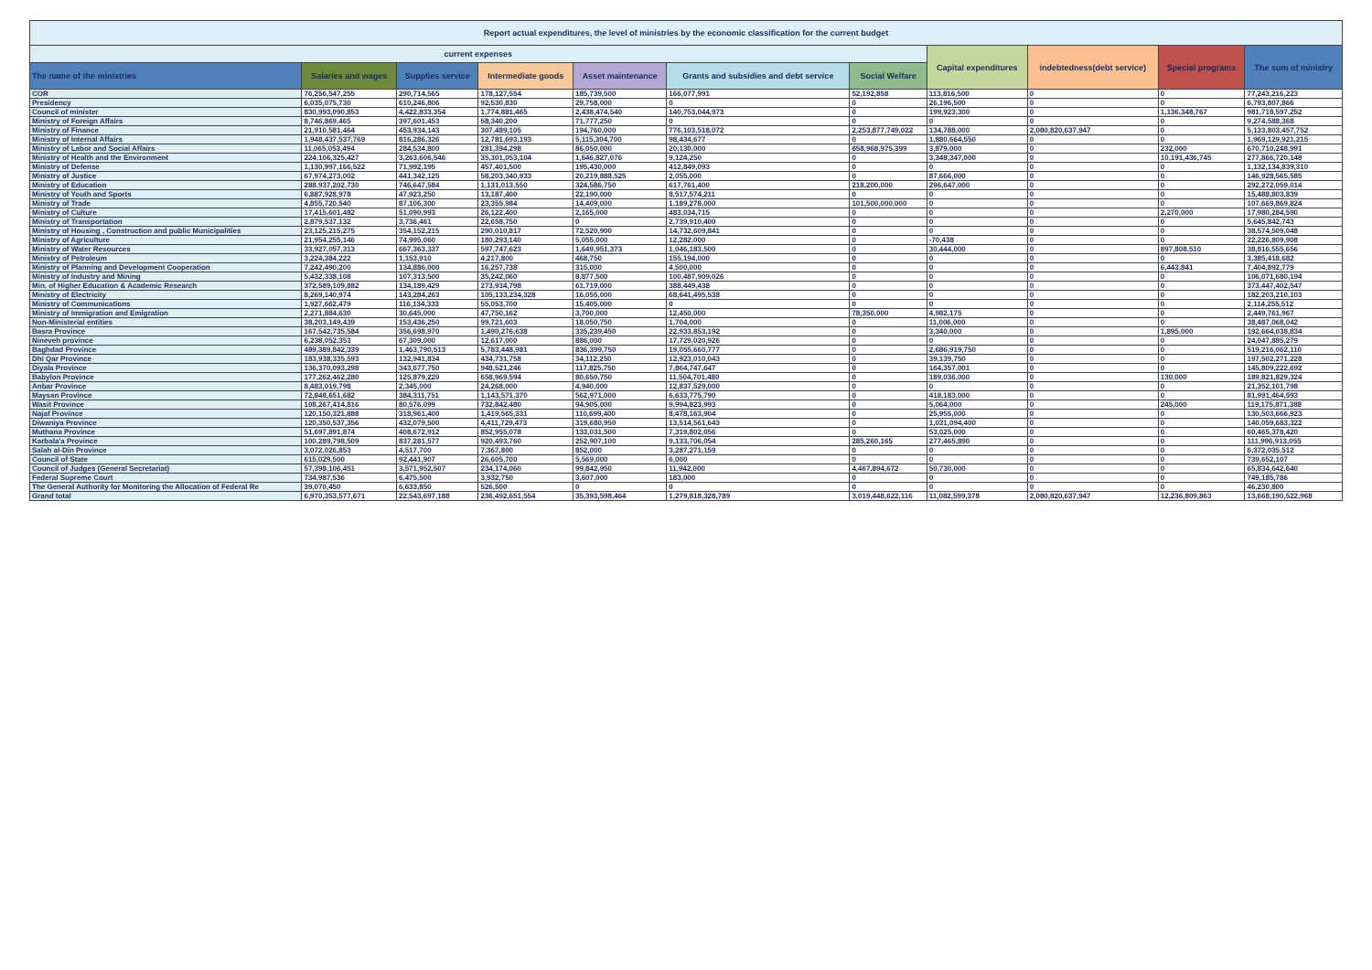| Report actual expenditures, the level of ministries by the economic classification for the current budget | | | | | | | | | | |
| --- | --- | --- | --- | --- | --- | --- | --- | --- | --- | --- |
| current expenses | | | | | | | Capital expenditures | indebtedness(debt service) | Special programs | The sum of ministry |
| The name of the ministries | Salaries and wages | Supplies service | Intermediate goods | Asset maintenance | Grants and subsidies and debt service | Social Welfare | | | | |
| COR | 76,256,547,255 | 290,714,565 | 178,127,554 | 185,739,500 | 166,077,991 | 52,192,858 | 113,816,500 | 0 | 0 | 77,243,216,223 |
| Presidency | 6,035,075,730 | 610,246,806 | 92,530,830 | 29,758,000 | 0 | 0 | 26,196,500 | 0 | 0 | 6,793,807,866 |
| Council of minister | 830,993,090,853 | 4,422,833,354 | 1,774,881,465 | 2,438,474,540 | 140,753,044,973 | 0 | 199,923,300 | 0 | 1,136,348,767 | 981,718,597,252 |
| Ministry of Foreign Affairs | 8,746,869,465 | 397,601,453 | 58,340,200 | 71,777,250 | 0 | 0 | 0 | 0 | 0 | 9,274,588,368 |
| Ministry of Finance | 21,910,581,464 | 453,934,143 | 307,489,105 | 194,760,000 | 776,103,518,072 | 2,253,877,749,022 | 134,788,000 | 2,080,820,637,947 | 0 | 5,133,803,457,752 |
| Ministry of Internal Affairs | 1,948,437,537,769 | 816,286,326 | 12,781,693,193 | 5,115,304,700 | 98,434,677 | 0 | 1,880,664,550 | 0 | 0 | 1,969,129,921,215 |
| Ministry of Labor and Social Affairs | 11,065,053,494 | 284,534,800 | 281,394,298 | 86,050,000 | 20,130,000 | 658,968,975,399 | 3,879,000 | 0 | 232,000 | 670,710,248,991 |
| Ministry of Health and the Environment | 224,106,325,427 | 3,263,606,546 | 35,301,053,104 | 1,646,827,076 | 9,124,250 | 0 | 3,348,347,000 | 0 | 10,191,436,745 | 277,866,720,148 |
| Ministry of Defense | 1,130,997,166,522 | 71,992,195 | 457,401,500 | 195,430,000 | 412,849,093 | 0 | 0 | 0 | 0 | 1,132,134,839,310 |
| Ministry of Justice | 67,974,273,002 | 441,342,125 | 58,203,340,933 | 20,219,888,525 | 2,055,000 | 0 | 87,666,000 | 0 | 0 | 146,928,565,585 |
| Ministry of Education | 288,937,202,730 | 746,647,584 | 1,131,013,550 | 324,586,750 | 617,761,400 | 218,200,000 | 296,647,000 | 0 | 0 | 292,272,059,014 |
| Ministry of Youth and Sports | 6,887,928,978 | 47,923,250 | 13,187,400 | 22,190,000 | 8,517,574,211 | 0 | 0 | 0 | 0 | 15,488,803,839 |
| Ministry of Trade | 4,855,720,540 | 87,106,300 | 23,355,984 | 14,409,000 | 1,189,278,000 | 101,500,000,000 | 0 | 0 | 0 | 107,669,869,824 |
| Ministry of Culture | 17,415,601,482 | 51,090,993 | 26,122,400 | 2,165,000 | 483,034,715 | 0 | 0 | 0 | 2,270,000 | 17,980,284,590 |
| Ministry of Transportation | 2,879,537,132 | 3,736,461 | 22,658,750 | 0 | 2,739,910,400 | 0 | 0 | 0 | 0 | 5,645,842,743 |
| Ministry of Housing , Construction and public Municipalities | 23,125,215,275 | 354,152,215 | 290,010,817 | 72,520,900 | 14,732,609,841 | 0 | 0 | 0 | 0 | 38,574,509,048 |
| Ministry of Agriculture | 21,954,255,146 | 74,995,060 | 180,293,140 | 5,055,000 | 12,282,000 | 0 | -70,438 | 0 | 0 | 22,226,809,908 |
| Ministry of Water Resources | 33,927,057,313 | 667,363,337 | 597,747,623 | 1,649,951,373 | 1,046,183,500 | 0 | 30,444,000 | 0 | 897,808,510 | 38,816,555,656 |
| Ministry of Petroleum | 3,224,384,222 | 1,153,910 | 4,217,800 | 468,750 | 155,194,000 | 0 | 0 | 0 | 0 | 3,385,418,682 |
| Ministry of Planning and Development Cooperation | 7,242,490,200 | 134,886,000 | 16,257,738 | 315,000 | 4,500,000 | 0 | 0 | 0 | 6,443,841 | 7,404,892,779 |
| Ministry of Industry and Mining | 5,432,338,108 | 107,313,500 | 35,242,060 | 8,877,500 | 100,487,909,026 | 0 | 0 | 0 | 0 | 106,071,680,194 |
| Min. of Higher Education & Academic Research | 372,589,109,882 | 134,189,429 | 273,934,798 | 61,719,000 | 388,449,438 | 0 | 0 | 0 | 0 | 373,447,402,547 |
| Ministry of Electricity | 8,269,140,974 | 143,284,263 | 105,133,234,328 | 16,055,000 | 68,641,495,538 | 0 | 0 | 0 | 0 | 182,203,210,103 |
| Ministry of Communications | 1,927,662,479 | 116,134,333 | 55,053,700 | 15,405,000 | 0 | 0 | 0 | 0 | 0 | 2,114,255,512 |
| Ministry of Immigration and Emigration | 2,271,884,630 | 30,645,000 | 47,750,162 | 3,700,000 | 12,450,000 | 78,350,000 | 4,982,175 | 0 | 0 | 2,449,761,967 |
| Non-Ministerial entities | 38,203,149,439 | 153,436,250 | 99,721,603 | 18,050,750 | 1,704,000 | 0 | 11,006,000 | 0 | 0 | 38,487,068,042 |
| Basra Province | 167,542,735,584 | 356,698,970 | 1,490,276,638 | 335,239,450 | 22,933,853,192 | 0 | 3,340,000 | 0 | 1,895,000 | 192,664,038,834 |
| Nineveh province | 6,238,052,353 | 67,309,000 | 12,617,000 | 886,000 | 17,729,020,926 | 0 | 0 | 0 | 0 | 24,047,885,279 |
| Baghdad Province | 489,389,842,339 | 1,463,790,513 | 5,783,448,981 | 836,399,750 | 19,055,660,777 | 0 | 2,686,919,750 | 0 | 0 | 519,216,062,110 |
| Dhi Qar Province | 183,938,335,593 | 132,941,834 | 434,731,758 | 34,112,250 | 12,923,010,043 | 0 | 39,139,750 | 0 | 0 | 197,502,271,228 |
| Diyala Province | 136,370,093,298 | 343,677,750 | 948,521,246 | 117,825,750 | 7,864,747,647 | 0 | 164,357,001 | 0 | 0 | 145,809,222,692 |
| Babylon Province | 177,262,462,280 | 125,879,220 | 658,969,594 | 80,650,750 | 11,504,701,480 | 0 | 189,036,000 | 0 | 130,000 | 189,821,829,324 |
| Anbar Province | 8,483,019,798 | 2,345,000 | 24,268,000 | 4,940,000 | 12,837,529,000 | 0 | 0 | 0 | 0 | 21,352,101,798 |
| Maysan Province | 72,848,651,682 | 384,311,751 | 1,143,571,370 | 562,971,000 | 6,633,775,790 | 0 | 418,183,000 | 0 | 0 | 81,991,464,593 |
| Wasit Province | 108,267,414,816 | 80,576,099 | 732,842,480 | 94,905,000 | 9,994,823,993 | 0 | 5,064,000 | 0 | 245,000 | 119,175,871,388 |
| Najaf Province | 120,150,321,888 | 318,961,400 | 1,419,565,331 | 110,699,400 | 8,478,163,904 | 0 | 25,955,000 | 0 | 0 | 130,503,666,923 |
| Diwaniya Province | 120,350,537,356 | 432,079,500 | 4,411,729,473 | 319,680,950 | 13,514,561,643 | 0 | 1,031,094,400 | 0 | 0 | 140,059,683,322 |
| Muthana Province | 51,697,891,874 | 408,672,912 | 852,955,078 | 133,031,500 | 7,319,802,056 | 0 | 53,025,000 | 0 | 0 | 60,465,378,420 |
| Karbala'a Province | 100,289,798,509 | 837,281,577 | 920,493,760 | 252,907,100 | 9,133,706,054 | 285,260,165 | 277,465,890 | 0 | 0 | 111,996,913,055 |
| Salah al-Din Province | 3,072,026,853 | 4,517,700 | 7,367,800 | 852,000 | 3,287,271,159 | 0 | 0 | 0 | 0 | 6,372,035,512 |
| Council of State | 615,029,500 | 92,441,907 | 26,605,700 | 5,569,000 | 6,000 | 0 | 0 | 0 | 0 | 739,652,107 |
| Council of Judges (General Secretariat) | 57,398,106,451 | 3,571,952,507 | 234,174,060 | 99,842,950 | 11,942,000 | 4,467,894,672 | 50,730,000 | 0 | 0 | 65,834,642,640 |
| Federal Supreme Court | 734,987,536 | 6,475,500 | 3,932,750 | 3,607,000 | 183,000 | 0 | 0 | 0 | 0 | 749,185,786 |
| The General Authority for Monitoring the Allocation of Federal Re | 39,070,450 | 6,633,850 | 526,500 | 0 | 0 | 0 | 0 | 0 | 0 | 46,230,800 |
| Grand total | 6,970,353,577,671 | 22,543,697,188 | 236,492,651,554 | 35,393,598,464 | 1,279,818,328,789 | 3,019,448,622,116 | 11,082,599,378 | 2,080,820,637,947 | 12,236,809,863 | 13,668,190,522,968 |